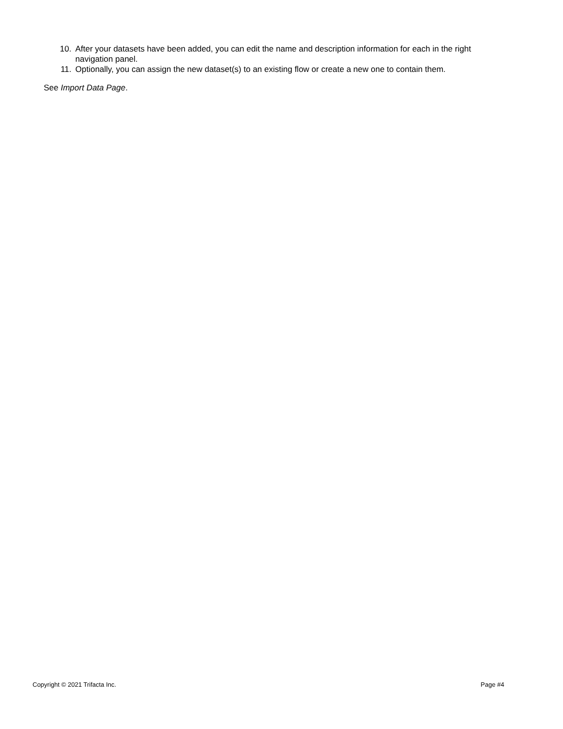10. After your datasets have been added, you can edit the name and description information for each in the right navigation panel.
11. Optionally, you can assign the new dataset(s) to an existing flow or create a new one to contain them.
See Import Data Page.
Copyright © 2021 Trifacta Inc. Page #4